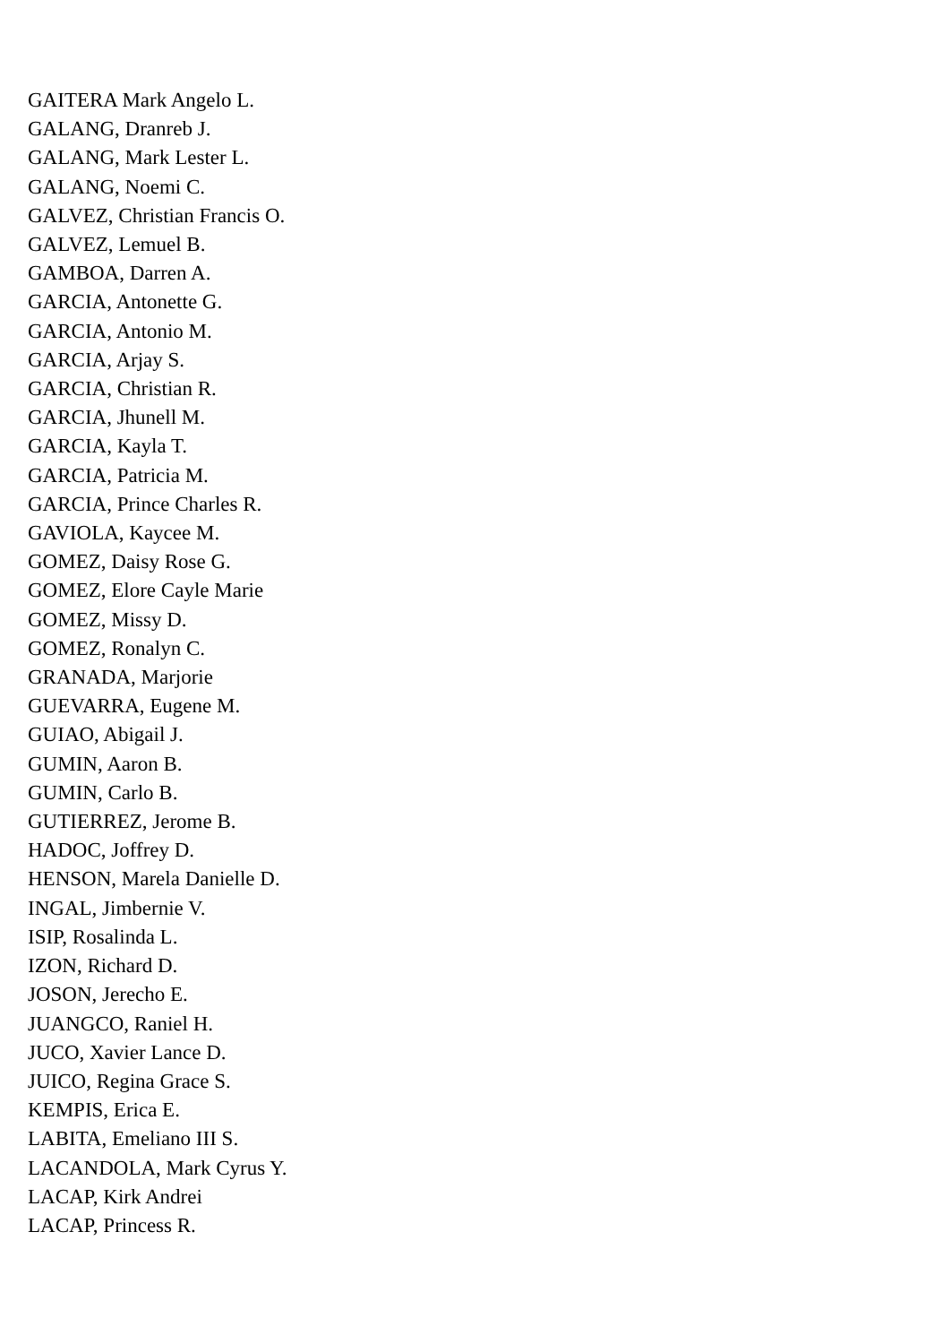GAITERA Mark Angelo L.
GALANG, Dranreb J.
GALANG, Mark Lester L.
GALANG, Noemi C.
GALVEZ, Christian Francis O.
GALVEZ, Lemuel B.
GAMBOA, Darren A.
GARCIA, Antonette G.
GARCIA, Antonio M.
GARCIA, Arjay S.
GARCIA, Christian R.
GARCIA, Jhunell M.
GARCIA, Kayla T.
GARCIA, Patricia M.
GARCIA, Prince Charles R.
GAVIOLA, Kaycee M.
GOMEZ, Daisy Rose G.
GOMEZ, Elore Cayle Marie
GOMEZ, Missy D.
GOMEZ, Ronalyn C.
GRANADA, Marjorie
GUEVARRA, Eugene M.
GUIAO, Abigail J.
GUMIN, Aaron B.
GUMIN, Carlo B.
GUTIERREZ, Jerome B.
HADOC, Joffrey D.
HENSON, Marela Danielle D.
INGAL, Jimbernie V.
ISIP, Rosalinda L.
IZON, Richard D.
JOSON, Jerecho E.
JUANGCO, Raniel H.
JUCO, Xavier Lance D.
JUICO, Regina Grace S.
KEMPIS, Erica E.
LABITA, Emeliano III S.
LACANDOLA, Mark Cyrus Y.
LACAP, Kirk Andrei
LACAP, Princess R.